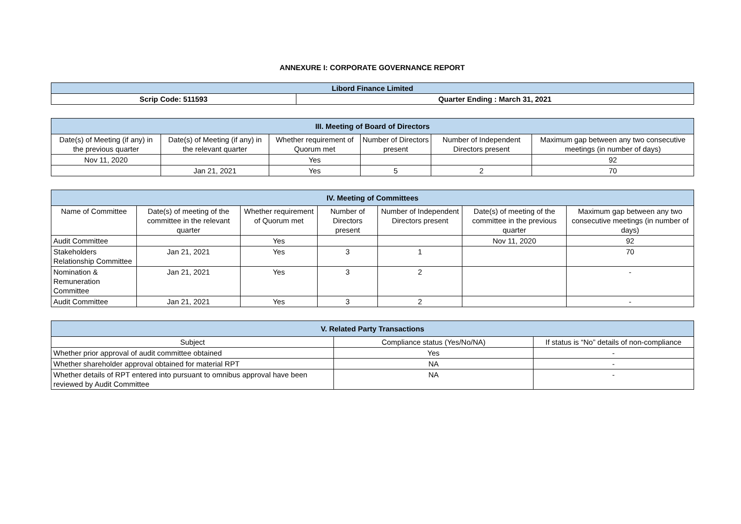ANNEXURE I: CORPORATE GOVERNANCE REPORT
| Libord Finance Limited | |
| --- | --- |
| Scrip Code: 511593 | Quarter Ending : March 31, 2021 |
| III. Meeting of Board of Directors | | | | | |
| --- | --- | --- | --- | --- | --- |
| Date(s) of Meeting (if any) in the previous quarter | Date(s) of Meeting (if any) in the relevant quarter | Whether requirement of Quorum met | Number of Directors present | Number of Independent Directors present | Maximum gap between any two consecutive meetings (in number of days) |
| Nov 11, 2020 | | Yes | | | 92 |
| | Jan 21, 2021 | Yes | 5 | 2 | 70 |
| IV. Meeting of Committees | | | | | | |
| --- | --- | --- | --- | --- | --- | --- |
| Name of Committee | Date(s) of meeting of the committee in the relevant quarter | Whether requirement of Quorum met | Number of Directors present | Number of Independent Directors present | Date(s) of meeting of the committee in the previous quarter | Maximum gap between any two consecutive meetings (in number of days) |
| Audit Committee | | Yes | | | Nov 11, 2020 | 92 |
| Stakeholders Relationship Committee | Jan 21, 2021 | Yes | 3 | 1 | | 70 |
| Nomination & Remuneration Committee | Jan 21, 2021 | Yes | 3 | 2 | | - |
| Audit Committee | Jan 21, 2021 | Yes | 3 | 2 | | - |
| V. Related Party Transactions | | |
| --- | --- | --- |
| Subject | Compliance status (Yes/No/NA) | If status is “No” details of non-compliance |
| Whether prior approval of audit committee obtained | Yes | - |
| Whether shareholder approval obtained for material RPT | NA | - |
| Whether details of RPT entered into pursuant to omnibus approval have been reviewed by Audit Committee | NA | - |